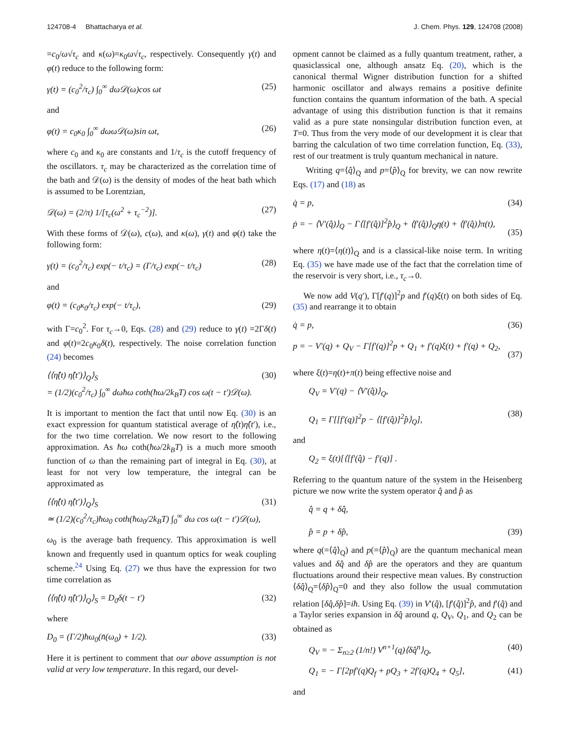124708-4 Bhattacharya et al. J. Chem. Phys. 129, 124708 (2008)
=c<sub>0</sub>/ω√τ<sub>c</sub> and κ(ω)=κ<sub>0</sub>ω√τ<sub>c</sub>, respectively. Consequently γ(t) and φ(t) reduce to the following form:
γ(t) = (c<sub>0</sub><sup>2</sup>/τ<sub>c</sub>) ∫<sub>0</sub><sup>∞</sup> dω𝒟(ω)cos ωt (25)
and
φ(t) = c<sub>0</sub>κ<sub>0</sub> ∫<sub>0</sub><sup>∞</sup> dωω𝒟(ω)sin ωt, (26)
where c<sub>0</sub> and κ<sub>0</sub> are constants and 1/τ<sub>c</sub> is the cutoff frequency of the oscillators. τ<sub>c</sub> may be characterized as the correlation time of the bath and 𝒟(ω) is the density of modes of the heat bath which is assumed to be Lorentzian,
𝒟(ω) = (2/π) 1/[τ<sub>c</sub>(ω<sup>2</sup> + τ<sub>c</sub><sup>−2</sup>)]. (27)
With these forms of 𝒟(ω), c(ω), and κ(ω), γ(t) and φ(t) take the following form:
γ(t) = (c<sub>0</sub><sup>2</sup>/τ<sub>c</sub>) exp(− t/τ<sub>c</sub>) = (Γ/τ<sub>c</sub>) exp(− t/τ<sub>c</sub>) (28)
and
φ(t) = (c<sub>0</sub>κ<sub>0</sub>/τ<sub>c</sub>) exp(− t/τ<sub>c</sub>), (29)
with Γ=c<sub>0</sub><sup>2</sup>. For τ<sub>c</sub>→0, Eqs. (28) and (29) reduce to γ(t) =2Γδ(t) and φ(t)=2c<sub>0</sub>κ<sub>0</sub>δ(t), respectively. The noise correlation function (24) becomes
⟨⟨η̂(t) η̂(t′)⟩<sub>Q</sub>⟩<sub>S</sub>
= (1/2)(c<sub>0</sub><sup>2</sup>/τ<sub>c</sub>) ∫<sub>0</sub><sup>∞</sup> dωħω coth(ħω/2k<sub>B</sub>T) cos ω(t − t′)𝒟(ω). (30)
It is important to mention the fact that until now Eq. (30) is an exact expression for quantum statistical average of η̂(t)η̂(t′), i.e., for the two time correlation. We now resort to the following approximation. As ħω coth(ħω/2k<sub>B</sub>T) is a much more smooth function of ω than the remaining part of integral in Eq. (30), at least for not very low temperature, the integral can be approximated as
⟨⟨η̂(t) η̂(t′)⟩<sub>Q</sub>⟩<sub>S</sub>
≃ (1/2)(c<sub>0</sub><sup>2</sup>/τ<sub>c</sub>)ħω<sub>0</sub> coth(ħω<sub>0</sub>/2k<sub>B</sub>T) ∫<sub>0</sub><sup>∞</sup> dω cos ω(t − t′)𝒟(ω), (31)
ω<sub>0</sub> is the average bath frequency. This approximation is well known and frequently used in quantum optics for weak coupling scheme.<sup>24</sup> Using Eq. (27) we thus have the expression for two time correlation as
⟨⟨η̂(t) η̂(t′)⟩<sub>Q</sub>⟩<sub>S</sub> = D<sub>0</sub>δ(t − t′) (32)
where
D<sub>0</sub> = (Γ/2)ħω<sub>0</sub>(n̄(ω<sub>0</sub>) + 1/2). (33)
Here it is pertinent to comment that our above assumption is not valid at very low temperature. In this regard, our devel-
opment cannot be claimed as a fully quantum treatment, rather, a quasiclassical one, although ansatz Eq. (20), which is the canonical thermal Wigner distribution function for a shifted harmonic oscillator and always remains a positive definite function contains the quantum information of the bath. A special advantage of using this distribution function is that it remains valid as a pure state nonsingular distribution function even, at T=0. Thus from the very mode of our development it is clear that barring the calculation of two time correlation function, Eq. (33), rest of our treatment is truly quantum mechanical in nature.
Writing q=⟨q̂⟩<sub>Q</sub> and p=⟨p̂⟩<sub>Q</sub> for brevity, we can now rewrite Eqs. (17) and (18) as
q̇ = p, (34)
ṗ = − ⟨V′(q̂)⟩<sub>Q</sub> − Γ⟨[f′(q̂)]<sup>2</sup>p̂⟩<sub>Q</sub> + ⟨f′(q̂)⟩<sub>Q</sub>η(t) + ⟨f′(q̂)⟩π(t),
(35)
where η(t)=⟨η(t)⟩<sub>Q</sub> and is a classical-like noise term. In writing Eq. (35) we have made use of the fact that the correlation time of the reservoir is very short, i.e., τ<sub>c</sub>→0.
We now add V(q′), Γ[f′(q)]<sup>2</sup>p and f′(q)ξ(t) on both sides of Eq. (35) and rearrange it to obtain
q̇ = p, (36)
p = − V′(q) + Q<sub>V</sub> − Γ[f′(q)]<sup>2</sup>p + Q<sub>1</sub> + f′(q)ξ(t) + f′(q) + Q<sub>2</sub>,
(37)
where ξ(t)=η(t)+π(t) being effective noise and
Q<sub>V</sub> = V′(q) − ⟨V′(q̂)⟩<sub>Q</sub>,
Q<sub>1</sub> = Γ[[f′(q)]<sup>2</sup>p − ⟨[f′(q̂)]<sup>2</sup>p̂⟩<sub>Q</sub>],
(38)
and
Q<sub>2</sub> = ξ(t)[⟨[f′(q̂) − f′(q)] .
Referring to the quantum nature of the system in the Heisenberg picture we now write the system operator q̂ and p̂ as
q̂ = q + δq̂,
p̂ = p + δp̂,
(39)
where q(=⟨q̂⟩<sub>Q</sub>) and p(=⟨p̂⟩<sub>Q</sub>) are the quantum mechanical mean values and δq̂ and δp̂ are the operators and they are quantum fluctuations around their respective mean values. By construction ⟨δq̂⟩<sub>Q</sub>=⟨δp̂⟩<sub>Q</sub>=0 and they also follow the usual commutation relation [δq̂,δp̂]=iħ. Using Eq. (39) in V′(q̂), [f′(q̂)]<sup>2</sup>p̂, and f′(q̂) and a Taylor series expansion in δq̂ around q, Q<sub>V</sub>, Q<sub>1</sub>, and Q<sub>2</sub> can be obtained as
Q<sub>V</sub> = − Σ<sub>n≥2</sub> (1/n!) V<sup>n+1</sup>(q)⟨δq̂<sup>n</sup>⟩<sub>Q</sub>, (40)
Q<sub>1</sub> = − Γ[2pf′(q)Q<sub>f</sub> + pQ<sub>3</sub> + 2f′(q)Q<sub>4</sub> + Q<sub>5</sub>], (41)
and